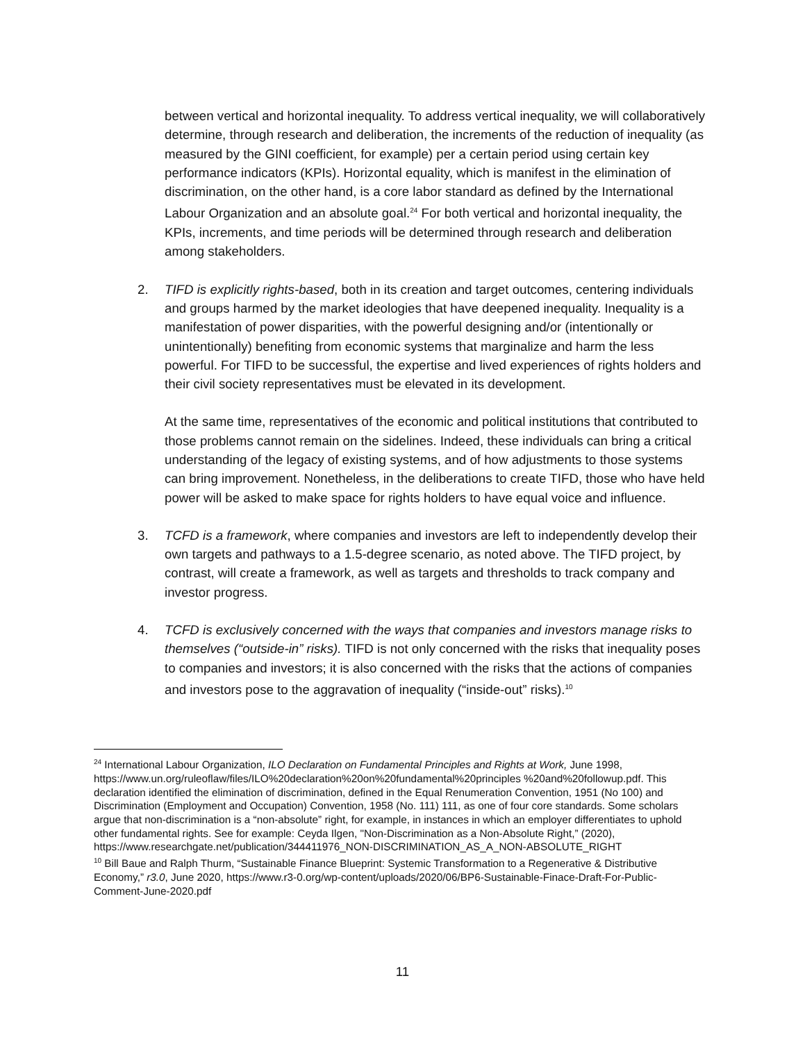between vertical and horizontal inequality. To address vertical inequality, we will collaboratively determine, through research and deliberation, the increments of the reduction of inequality (as measured by the GINI coefficient, for example) per a certain period using certain key performance indicators (KPIs). Horizontal equality, which is manifest in the elimination of discrimination, on the other hand, is a core labor standard as defined by the International Labour Organization and an absolute goal.<sup>24</sup> For both vertical and horizontal inequality, the KPIs, increments, and time periods will be determined through research and deliberation among stakeholders.
2. TIFD is explicitly rights-based, both in its creation and target outcomes, centering individuals and groups harmed by the market ideologies that have deepened inequality. Inequality is a manifestation of power disparities, with the powerful designing and/or (intentionally or unintentionally) benefiting from economic systems that marginalize and harm the less powerful. For TIFD to be successful, the expertise and lived experiences of rights holders and their civil society representatives must be elevated in its development.
At the same time, representatives of the economic and political institutions that contributed to those problems cannot remain on the sidelines. Indeed, these individuals can bring a critical understanding of the legacy of existing systems, and of how adjustments to those systems can bring improvement. Nonetheless, in the deliberations to create TIFD, those who have held power will be asked to make space for rights holders to have equal voice and influence.
3. TCFD is a framework, where companies and investors are left to independently develop their own targets and pathways to a 1.5-degree scenario, as noted above. The TIFD project, by contrast, will create a framework, as well as targets and thresholds to track company and investor progress.
4. TCFD is exclusively concerned with the ways that companies and investors manage risks to themselves (“outside-in” risks). TIFD is not only concerned with the risks that inequality poses to companies and investors; it is also concerned with the risks that the actions of companies and investors pose to the aggravation of inequality (“inside-out” risks).<sup>10</sup>
<sup>24</sup> International Labour Organization, ILO Declaration on Fundamental Principles and Rights at Work, June 1998, https://www.un.org/ruleoflaw/files/ILO%20declaration%20on%20fundamental%20principles %20and%20followup.pdf. This declaration identified the elimination of discrimination, defined in the Equal Renumeration Convention, 1951 (No 100) and Discrimination (Employment and Occupation) Convention, 1958 (No. 111) 111, as one of four core standards. Some scholars argue that non-discrimination is a “non-absolute” right, for example, in instances in which an employer differentiates to uphold other fundamental rights. See for example: Ceyda Ilgen, "Non-Discrimination as a Non-Absolute Right,” (2020), https://www.researchgate.net/publication/344411976_NON-DISCRIMINATION_AS_A_NON-ABSOLUTE_RIGHT
<sup>10</sup> Bill Baue and Ralph Thurm, “Sustainable Finance Blueprint: Systemic Transformation to a Regenerative & Distributive Economy,” r3.0, June 2020, https://www.r3-0.org/wp-content/uploads/2020/06/BP6-Sustainable-Finace-Draft-For-Public-Comment-June-2020.pdf
11